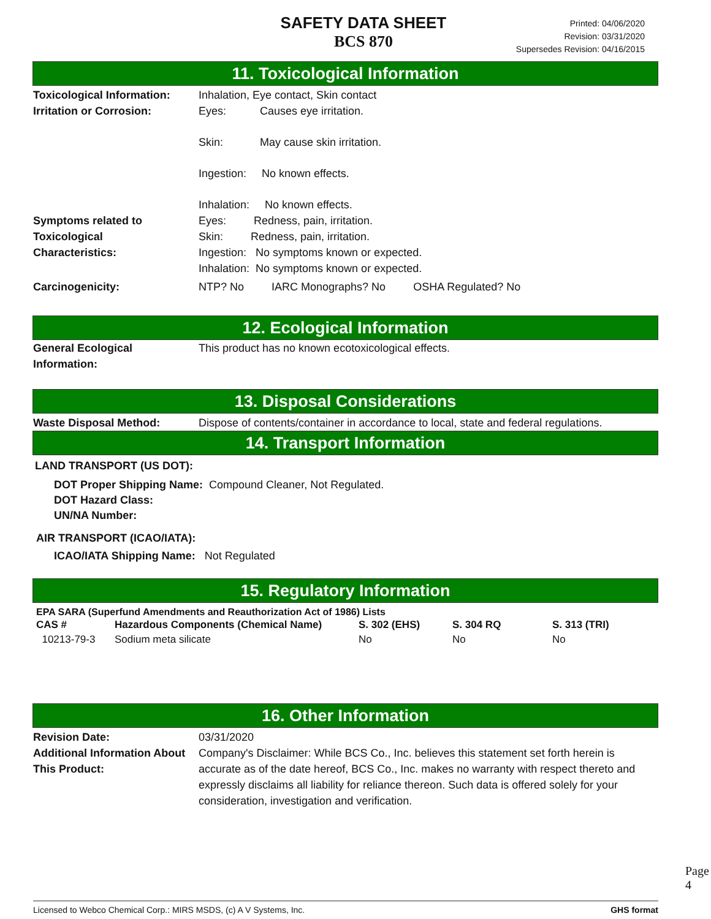SAFETY DATA SHEET
BCS 870
Printed: 04/06/2020
Revision: 03/31/2020
Supersedes Revision: 04/16/2015
11. Toxicological Information
Toxicological Information:
Inhalation, Eye contact, Skin contact
Irritation or Corrosion:
Eyes: Causes eye irritation.
Skin: May cause skin irritation.
Ingestion: No known effects.
Inhalation: No known effects.
Symptoms related to
Toxicological
Characteristics:
Eyes: Redness, pain, irritation.
Skin: Redness, pain, irritation.
Ingestion: No symptoms known or expected.
Inhalation: No symptoms known or expected.
Carcinogenicity: NTP? No IARC Monographs? No OSHA Regulated? No
12. Ecological Information
General Ecological
Information:
This product has no known ecotoxicological effects.
13. Disposal Considerations
Waste Disposal Method: Dispose of contents/container in accordance to local, state and federal regulations.
14. Transport Information
LAND TRANSPORT (US DOT):
DOT Proper Shipping Name: Compound Cleaner, Not Regulated.
DOT Hazard Class:
UN/NA Number:
AIR TRANSPORT (ICAO/IATA):
ICAO/IATA Shipping Name: Not Regulated
15. Regulatory Information
EPA SARA (Superfund Amendments and Reauthorization Act of 1986) Lists
| CAS # | Hazardous Components (Chemical Name) | S. 302 (EHS) | S. 304 RQ | S. 313 (TRI) |
| --- | --- | --- | --- | --- |
| 10213-79-3 | Sodium meta silicate | No | No | No |
16. Other Information
Revision Date: 03/31/2020
Additional Information About This Product:
Company's Disclaimer: While BCS Co., Inc. believes this statement set forth herein is accurate as of the date hereof, BCS Co., Inc. makes no warranty with respect thereto and expressly disclaims all liability for reliance thereon. Such data is offered solely for your consideration, investigation and verification.
Page 4
Licensed to Webco Chemical Corp.: MIRS MSDS, (c) A V Systems, Inc. GHS format